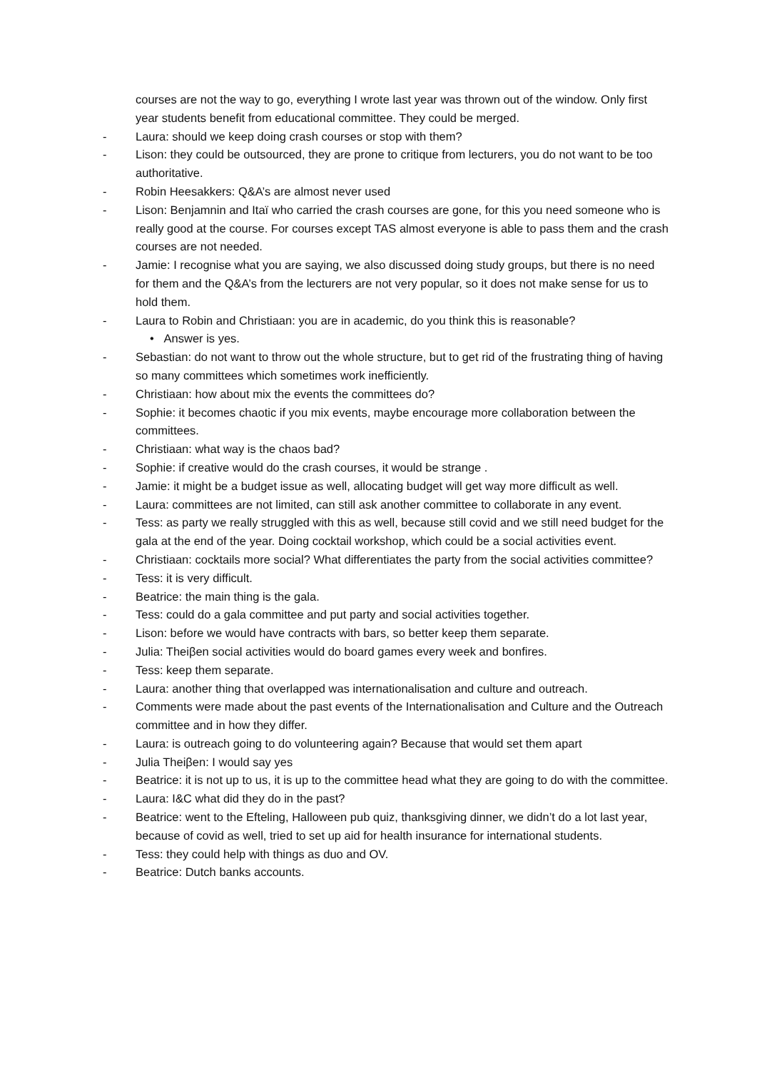courses are not the way to go, everything I wrote last year was thrown out of the window. Only first year students benefit from educational committee. They could be merged.
- Laura: should we keep doing crash courses or stop with them?
- Lison: they could be outsourced, they are prone to critique from lecturers, you do not want to be too authoritative.
- Robin Heesakkers: Q&A’s are almost never used
- Lison: Benjamnin and Itaï who carried the crash courses are gone, for this you need someone who is really good at the course. For courses except TAS almost everyone is able to pass them and the crash courses are not needed.
- Jamie: I recognise what you are saying, we also discussed doing study groups, but there is no need for them and the Q&A’s from the lecturers are not very popular, so it does not make sense for us to hold them.
- Laura to Robin and Christiaan: you are in academic, do you think this is reasonable?
• Answer is yes.
- Sebastian: do not want to throw out the whole structure, but to get rid of the frustrating thing of having so many committees which sometimes work inefficiently.
- Christiaan: how about mix the events the committees do?
- Sophie: it becomes chaotic if you mix events, maybe encourage more collaboration between the committees.
- Christiaan: what way is the chaos bad?
- Sophie: if creative would do the crash courses, it would be strange .
- Jamie: it might be a budget issue as well, allocating budget will get way more difficult as well.
- Laura: committees are not limited, can still ask another committee to collaborate in any event.
- Tess: as party we really struggled with this as well, because still covid and we still need budget for the gala at the end of the year. Doing cocktail workshop, which could be a social activities event.
- Christiaan: cocktails more social? What differentiates the party from the social activities committee?
- Tess: it is very difficult.
- Beatrice: the main thing is the gala.
- Tess: could do a gala committee and put party and social activities together.
- Lison: before we would have contracts with bars, so better keep them separate.
- Julia: Theiβen social activities would do board games every week and bonfires.
- Tess: keep them separate.
- Laura: another thing that overlapped was internationalisation and culture and outreach.
- Comments were made about the past events of the Internationalisation and Culture and the Outreach committee and in how they differ.
- Laura: is outreach going to do volunteering again? Because that would set them apart
- Julia Theiβen: I would say yes
- Beatrice: it is not up to us, it is up to the committee head what they are going to do with the committee.
- Laura: I&C what did they do in the past?
- Beatrice: went to the Efteling, Halloween pub quiz, thanksgiving dinner, we didn’t do a lot last year, because of covid as well, tried to set up aid for health insurance for international students.
- Tess: they could help with things as duo and OV.
- Beatrice: Dutch banks accounts.